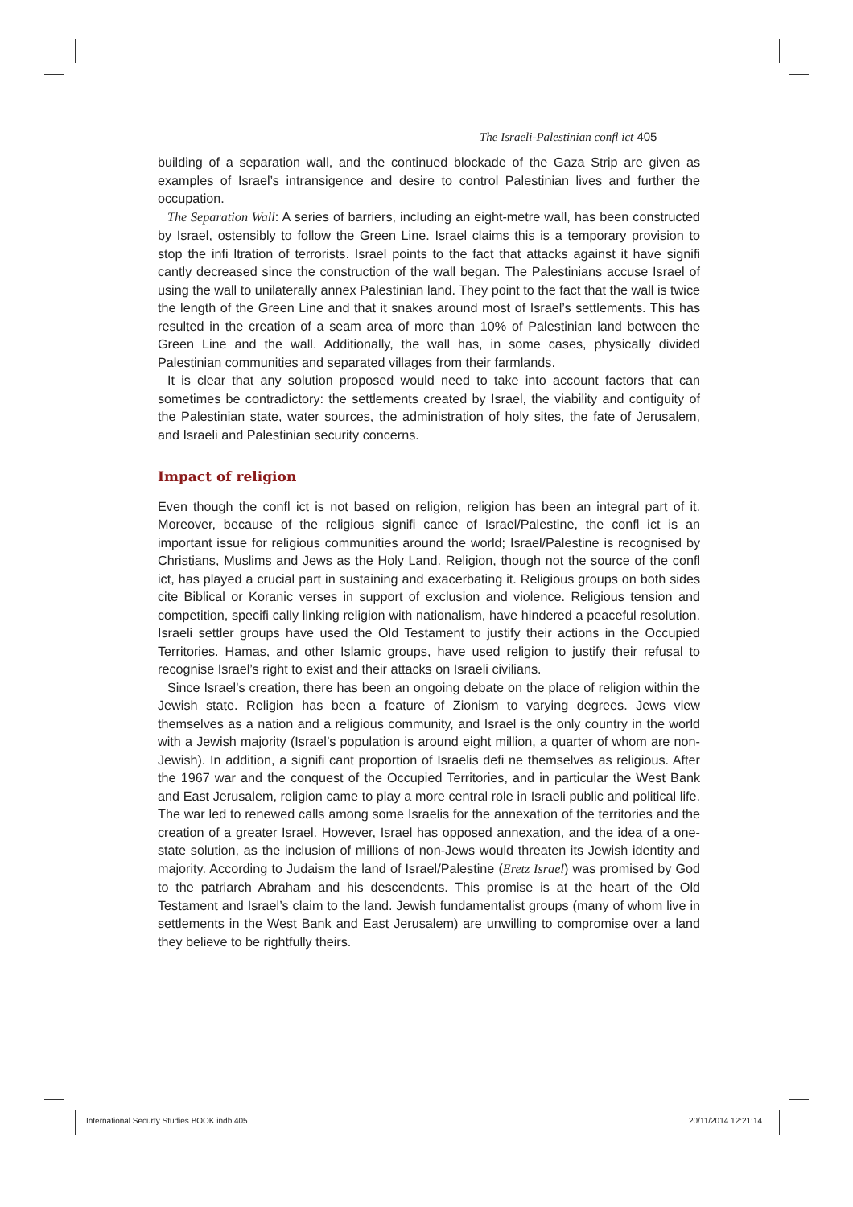The Israeli-Palestinian confl ict 405
building of a separation wall, and the continued blockade of the Gaza Strip are given as examples of Israel’s intransigence and desire to control Palestinian lives and further the occupation.
The Separation Wall: A series of barriers, including an eight-metre wall, has been constructed by Israel, ostensibly to follow the Green Line. Israel claims this is a temporary provision to stop the infi ltration of terrorists. Israel points to the fact that attacks against it have signifi cantly decreased since the construction of the wall began. The Palestinians accuse Israel of using the wall to unilaterally annex Palestinian land. They point to the fact that the wall is twice the length of the Green Line and that it snakes around most of Israel’s settlements. This has resulted in the creation of a seam area of more than 10% of Palestinian land between the Green Line and the wall. Additionally, the wall has, in some cases, physically divided Palestinian communities and separated villages from their farmlands.
It is clear that any solution proposed would need to take into account factors that can sometimes be contradictory: the settlements created by Israel, the viability and contiguity of the Palestinian state, water sources, the administration of holy sites, the fate of Jerusalem, and Israeli and Palestinian security concerns.
Impact of religion
Even though the confl ict is not based on religion, religion has been an integral part of it. Moreover, because of the religious signifi cance of Israel/Palestine, the confl ict is an important issue for religious communities around the world; Israel/Palestine is recognised by Christians, Muslims and Jews as the Holy Land. Religion, though not the source of the confl ict, has played a crucial part in sustaining and exacerbating it. Religious groups on both sides cite Biblical or Koranic verses in support of exclusion and violence. Religious tension and competition, specifi cally linking religion with nationalism, have hindered a peaceful resolution. Israeli settler groups have used the Old Testament to justify their actions in the Occupied Territories. Hamas, and other Islamic groups, have used religion to justify their refusal to recognise Israel’s right to exist and their attacks on Israeli civilians.
Since Israel’s creation, there has been an ongoing debate on the place of religion within the Jewish state. Religion has been a feature of Zionism to varying degrees. Jews view themselves as a nation and a religious community, and Israel is the only country in the world with a Jewish majority (Israel’s population is around eight million, a quarter of whom are non-Jewish). In addition, a signifi cant proportion of Israelis defi ne themselves as religious. After the 1967 war and the conquest of the Occupied Territories, and in particular the West Bank and East Jerusalem, religion came to play a more central role in Israeli public and political life. The war led to renewed calls among some Israelis for the annexation of the territories and the creation of a greater Israel. However, Israel has opposed annexation, and the idea of a one-state solution, as the inclusion of millions of non-Jews would threaten its Jewish identity and majority. According to Judaism the land of Israel/Palestine (Eretz Israel) was promised by God to the patriarch Abraham and his descendents. This promise is at the heart of the Old Testament and Israel’s claim to the land. Jewish fundamentalist groups (many of whom live in settlements in the West Bank and East Jerusalem) are unwilling to compromise over a land they believe to be rightfully theirs.
International Securty Studies BOOK.indb 405
20/11/2014 12:21:14